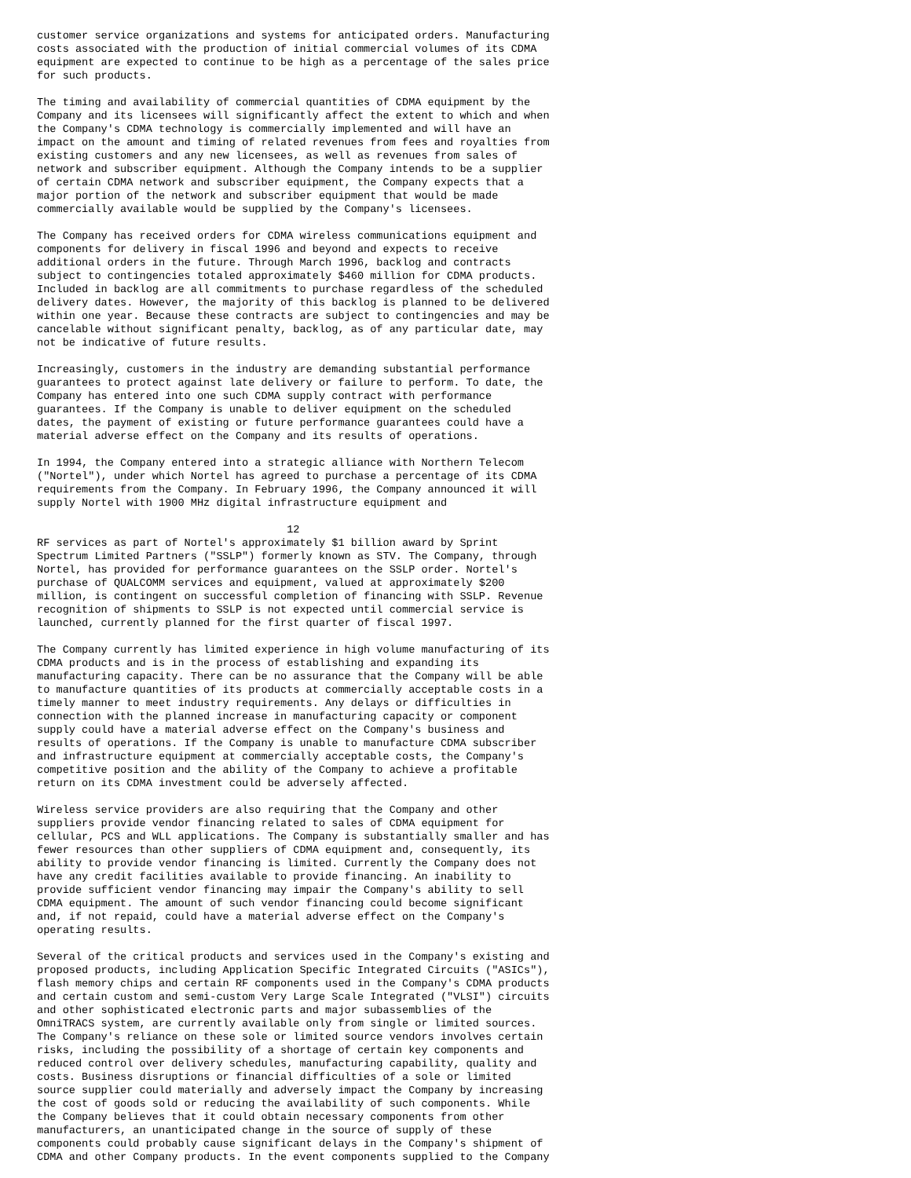customer service organizations and systems for anticipated orders. Manufacturing
costs associated with the production of initial commercial volumes of its CDMA
equipment are expected to continue to be high as a percentage of the sales price
for such products.

The timing and availability of commercial quantities of CDMA equipment by the
Company and its licensees will significantly affect the extent to which and when
the Company's CDMA technology is commercially implemented and will have an
impact on the amount and timing of related revenues from fees and royalties from
existing customers and any new licensees, as well as revenues from sales of
network and subscriber equipment. Although the Company intends to be a supplier
of certain CDMA network and subscriber equipment, the Company expects that a
major portion of the network and subscriber equipment that would be made
commercially available would be supplied by the Company's licensees.

The Company has received orders for CDMA wireless communications equipment and
components for delivery in fiscal 1996 and beyond and expects to receive
additional orders in the future. Through March 1996, backlog and contracts
subject to contingencies totaled approximately $460 million for CDMA products.
Included in backlog are all commitments to purchase regardless of the scheduled
delivery dates. However, the majority of this backlog is planned to be delivered
within one year. Because these contracts are subject to contingencies and may be
cancelable without significant penalty, backlog, as of any particular date, may
not be indicative of future results.

Increasingly, customers in the industry are demanding substantial performance
guarantees to protect against late delivery or failure to perform. To date, the
Company has entered into one such CDMA supply contract with performance
guarantees. If the Company is unable to deliver equipment on the scheduled
dates, the payment of existing or future performance guarantees could have a
material adverse effect on the Company and its results of operations.

In 1994, the Company entered into a strategic alliance with Northern Telecom
("Nortel"), under which Nortel has agreed to purchase a percentage of its CDMA
requirements from the Company. In February 1996, the Company announced it will
supply Nortel with 1900 MHz digital infrastructure equipment and

                                       12
RF services as part of Nortel's approximately $1 billion award by Sprint
Spectrum Limited Partners ("SSLP") formerly known as STV. The Company, through
Nortel, has provided for performance guarantees on the SSLP order. Nortel's
purchase of QUALCOMM services and equipment, valued at approximately $200
million, is contingent on successful completion of financing with SSLP. Revenue
recognition of shipments to SSLP is not expected until commercial service is
launched, currently planned for the first quarter of fiscal 1997.

The Company currently has limited experience in high volume manufacturing of its
CDMA products and is in the process of establishing and expanding its
manufacturing capacity. There can be no assurance that the Company will be able
to manufacture quantities of its products at commercially acceptable costs in a
timely manner to meet industry requirements. Any delays or difficulties in
connection with the planned increase in manufacturing capacity or component
supply could have a material adverse effect on the Company's business and
results of operations. If the Company is unable to manufacture CDMA subscriber
and infrastructure equipment at commercially acceptable costs, the Company's
competitive position and the ability of the Company to achieve a profitable
return on its CDMA investment could be adversely affected.

Wireless service providers are also requiring that the Company and other
suppliers provide vendor financing related to sales of CDMA equipment for
cellular, PCS and WLL applications. The Company is substantially smaller and has
fewer resources than other suppliers of CDMA equipment and, consequently, its
ability to provide vendor financing is limited. Currently the Company does not
have any credit facilities available to provide financing. An inability to
provide sufficient vendor financing may impair the Company's ability to sell
CDMA equipment. The amount of such vendor financing could become significant
and, if not repaid, could have a material adverse effect on the Company's
operating results.

Several of the critical products and services used in the Company's existing and
proposed products, including Application Specific Integrated Circuits ("ASICs"),
flash memory chips and certain RF components used in the Company's CDMA products
and certain custom and semi-custom Very Large Scale Integrated ("VLSI") circuits
and other sophisticated electronic parts and major subassemblies of the
OmniTRACS system, are currently available only from single or limited sources.
The Company's reliance on these sole or limited source vendors involves certain
risks, including the possibility of a shortage of certain key components and
reduced control over delivery schedules, manufacturing capability, quality and
costs. Business disruptions or financial difficulties of a sole or limited
source supplier could materially and adversely impact the Company by increasing
the cost of goods sold or reducing the availability of such components. While
the Company believes that it could obtain necessary components from other
manufacturers, an unanticipated change in the source of supply of these
components could probably cause significant delays in the Company's shipment of
CDMA and other Company products. In the event components supplied to the Company